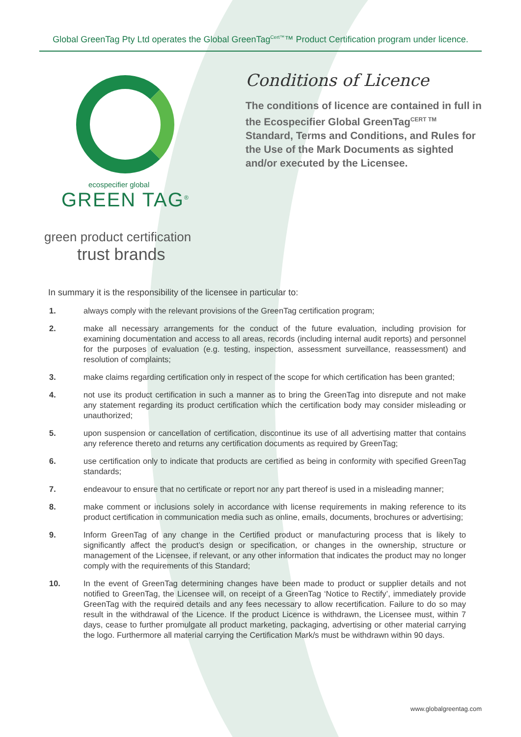Global GreenTag Pty Ltd operates the Global GreenTag<sup>Cert™</sup>™ Product Certification program under licence.
ecospecifier global
GREEN TAG<sup>®</sup>
green product certification
trust brands
Conditions of Licence
The conditions of licence are contained in full in the Ecospecifier Global GreenTag<sup>CERT TM</sup> Standard, Terms and Conditions, and Rules for the Use of the Mark Documents as sighted and/or executed by the Licensee.
In summary it is the responsibility of the licensee in particular to:
1. always comply with the relevant provisions of the GreenTag certification program;
2. make all necessary arrangements for the conduct of the future evaluation, including provision for examining documentation and access to all areas, records (including internal audit reports) and personnel for the purposes of evaluation (e.g. testing, inspection, assessment surveillance, reassessment) and resolution of complaints;
3. make claims regarding certification only in respect of the scope for which certification has been granted;
4. not use its product certification in such a manner as to bring the GreenTag into disrepute and not make any statement regarding its product certification which the certification body may consider misleading or unauthorized;
5. upon suspension or cancellation of certification, discontinue its use of all advertising matter that contains any reference thereto and returns any certification documents as required by GreenTag;
6. use certification only to indicate that products are certified as being in conformity with specified GreenTag standards;
7. endeavour to ensure that no certificate or report nor any part thereof is used in a misleading manner;
8. make comment or inclusions solely in accordance with license requirements in making reference to its product certification in communication media such as online, emails, documents, brochures or advertising;
9. Inform GreenTag of any change in the Certified product or manufacturing process that is likely to significantly affect the product’s design or specification, or changes in the ownership, structure or management of the Licensee, if relevant, or any other information that indicates the product may no longer comply with the requirements of this Standard;
10. In the event of GreenTag determining changes have been made to product or supplier details and not notified to GreenTag, the Licensee will, on receipt of a GreenTag ‘Notice to Rectify’, immediately provide GreenTag with the required details and any fees necessary to allow recertification. Failure to do so may result in the withdrawal of the Licence. If the product Licence is withdrawn, the Licensee must, within 7 days, cease to further promulgate all product marketing, packaging, advertising or other material carrying the logo. Furthermore all material carrying the Certification Mark/s must be withdrawn within 90 days.
www.globalgreentag.com